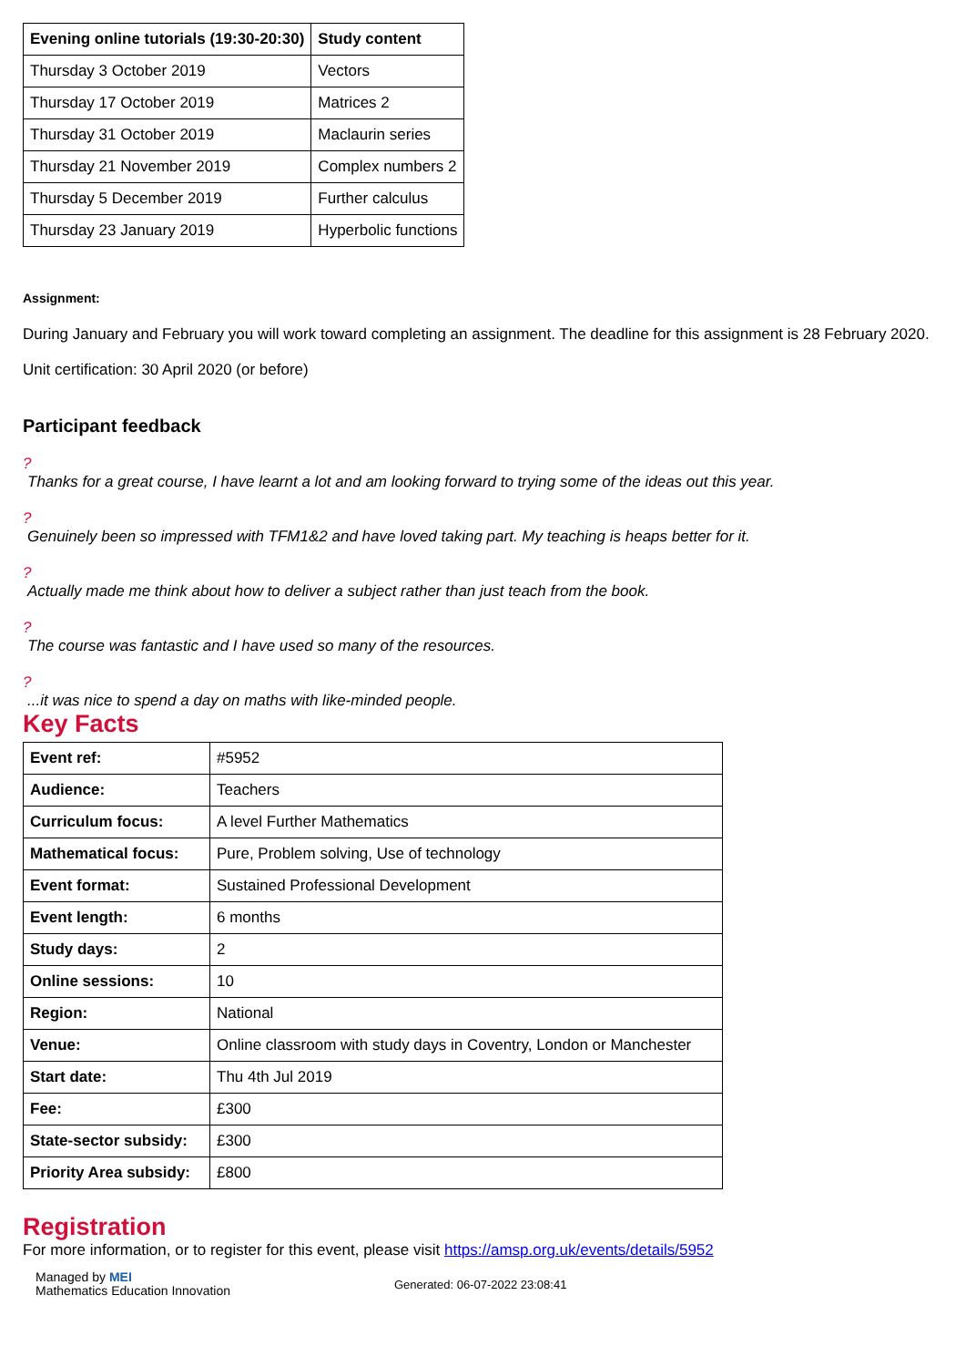| Evening online tutorials (19:30-20:30) | Study content |
| --- | --- |
| Thursday 3 October 2019 | Vectors |
| Thursday 17 October 2019 | Matrices 2 |
| Thursday 31 October 2019 | Maclaurin series |
| Thursday 21 November 2019 | Complex numbers 2 |
| Thursday 5 December 2019 | Further calculus |
| Thursday 23 January 2019 | Hyperbolic functions |
Assignment:
During January and February you will work toward completing an assignment. The deadline for this assignment is 28 February 2020.
Unit certification: 30 April 2020 (or before)
Participant feedback
?
Thanks for a great course, I have learnt a lot and am looking forward to trying some of the ideas out this year.
?
Genuinely been so impressed with TFM1&2 and have loved taking part. My teaching is heaps better for it.
?
Actually made me think about how to deliver a subject rather than just teach from the book.
?
The course was fantastic and I have used so many of the resources.
?
...it was nice to spend a day on maths with like-minded people.
Key Facts
| Event ref: | #5952 |
| Audience: | Teachers |
| Curriculum focus: | A level Further Mathematics |
| Mathematical focus: | Pure, Problem solving, Use of technology |
| Event format: | Sustained Professional Development |
| Event length: | 6 months |
| Study days: | 2 |
| Online sessions: | 10 |
| Region: | National |
| Venue: | Online classroom with study days in Coventry, London or Manchester |
| Start date: | Thu 4th Jul 2019 |
| Fee: | £300 |
| State-sector subsidy: | £300 |
| Priority Area subsidy: | £800 |
Registration
For more information, or to register for this event, please visit https://amsp.org.uk/events/details/5952
Managed by MEI
Mathematics Education Innovation
Generated: 06-07-2022 23:08:41